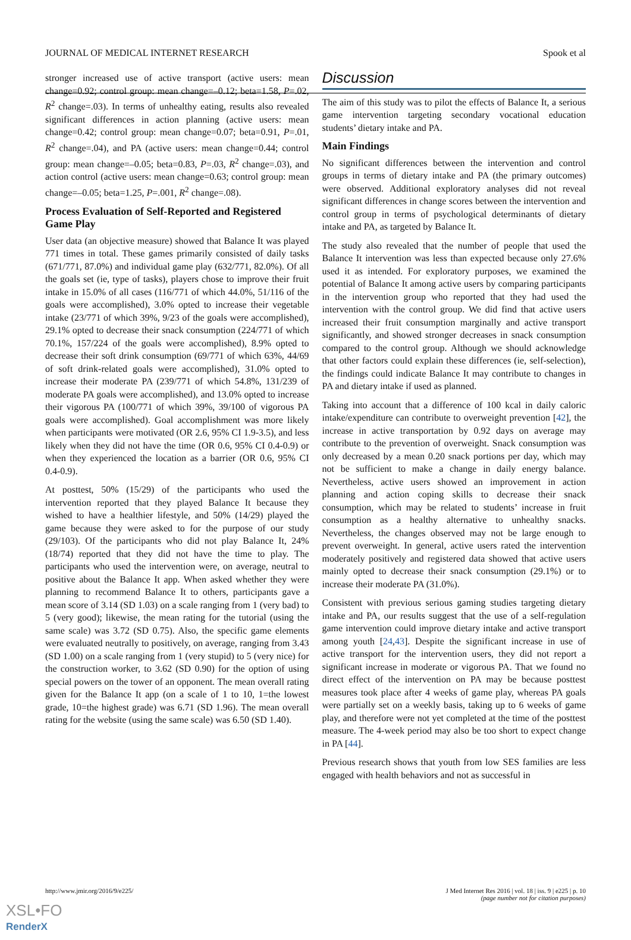JOURNAL OF MEDICAL INTERNET RESEARCH Spook et al
stronger increased use of active transport (active users: mean change=0.92; control group: mean change=–0.12; beta=1.58, P=.02, R<sup>2</sup> change=.03). In terms of unhealthy eating, results also revealed significant differences in action planning (active users: mean change=0.42; control group: mean change=0.07; beta=0.91, P=.01, R<sup>2</sup> change=.04), and PA (active users: mean change=0.44; control group: mean change=–0.05; beta=0.83, P=.03, R<sup>2</sup> change=.03), and action control (active users: mean change=0.63; control group: mean change=–0.05; beta=1.25, P=.001, R<sup>2</sup> change=.08).
Process Evaluation of Self-Reported and Registered Game Play
User data (an objective measure) showed that Balance It was played 771 times in total. These games primarily consisted of daily tasks (671/771, 87.0%) and individual game play (632/771, 82.0%). Of all the goals set (ie, type of tasks), players chose to improve their fruit intake in 15.0% of all cases (116/771 of which 44.0%, 51/116 of the goals were accomplished), 3.0% opted to increase their vegetable intake (23/771 of which 39%, 9/23 of the goals were accomplished), 29.1% opted to decrease their snack consumption (224/771 of which 70.1%, 157/224 of the goals were accomplished), 8.9% opted to decrease their soft drink consumption (69/771 of which 63%, 44/69 of soft drink-related goals were accomplished), 31.0% opted to increase their moderate PA (239/771 of which 54.8%, 131/239 of moderate PA goals were accomplished), and 13.0% opted to increase their vigorous PA (100/771 of which 39%, 39/100 of vigorous PA goals were accomplished). Goal accomplishment was more likely when participants were motivated (OR 2.6, 95% CI 1.9-3.5), and less likely when they did not have the time (OR 0.6, 95% CI 0.4-0.9) or when they experienced the location as a barrier (OR 0.6, 95% CI 0.4-0.9).
At posttest, 50% (15/29) of the participants who used the intervention reported that they played Balance It because they wished to have a healthier lifestyle, and 50% (14/29) played the game because they were asked to for the purpose of our study (29/103). Of the participants who did not play Balance It, 24% (18/74) reported that they did not have the time to play. The participants who used the intervention were, on average, neutral to positive about the Balance It app. When asked whether they were planning to recommend Balance It to others, participants gave a mean score of 3.14 (SD 1.03) on a scale ranging from 1 (very bad) to 5 (very good); likewise, the mean rating for the tutorial (using the same scale) was 3.72 (SD 0.75). Also, the specific game elements were evaluated neutrally to positively, on average, ranging from 3.43 (SD 1.00) on a scale ranging from 1 (very stupid) to 5 (very nice) for the construction worker, to 3.62 (SD 0.90) for the option of using special powers on the tower of an opponent. The mean overall rating given for the Balance It app (on a scale of 1 to 10, 1=the lowest grade, 10=the highest grade) was 6.71 (SD 1.96). The mean overall rating for the website (using the same scale) was 6.50 (SD 1.40).
Discussion
The aim of this study was to pilot the effects of Balance It, a serious game intervention targeting secondary vocational education students’ dietary intake and PA.
Main Findings
No significant differences between the intervention and control groups in terms of dietary intake and PA (the primary outcomes) were observed. Additional exploratory analyses did not reveal significant differences in change scores between the intervention and control group in terms of psychological determinants of dietary intake and PA, as targeted by Balance It.
The study also revealed that the number of people that used the Balance It intervention was less than expected because only 27.6% used it as intended. For exploratory purposes, we examined the potential of Balance It among active users by comparing participants in the intervention group who reported that they had used the intervention with the control group. We did find that active users increased their fruit consumption marginally and active transport significantly, and showed stronger decreases in snack consumption compared to the control group. Although we should acknowledge that other factors could explain these differences (ie, self-selection), the findings could indicate Balance It may contribute to changes in PA and dietary intake if used as planned.
Taking into account that a difference of 100 kcal in daily caloric intake/expenditure can contribute to overweight prevention [42], the increase in active transportation by 0.92 days on average may contribute to the prevention of overweight. Snack consumption was only decreased by a mean 0.20 snack portions per day, which may not be sufficient to make a change in daily energy balance. Nevertheless, active users showed an improvement in action planning and action coping skills to decrease their snack consumption, which may be related to students’ increase in fruit consumption as a healthy alternative to unhealthy snacks. Nevertheless, the changes observed may not be large enough to prevent overweight. In general, active users rated the intervention moderately positively and registered data showed that active users mainly opted to decrease their snack consumption (29.1%) or to increase their moderate PA (31.0%).
Consistent with previous serious gaming studies targeting dietary intake and PA, our results suggest that the use of a self-regulation game intervention could improve dietary intake and active transport among youth [24,43]. Despite the significant increase in use of active transport for the intervention users, they did not report a significant increase in moderate or vigorous PA. That we found no direct effect of the intervention on PA may be because posttest measures took place after 4 weeks of game play, whereas PA goals were partially set on a weekly basis, taking up to 6 weeks of game play, and therefore were not yet completed at the time of the posttest measure. The 4-week period may also be too short to expect change in PA [44].
Previous research shows that youth from low SES families are less engaged with health behaviors and not as successful in
http://www.jmir.org/2016/9/e225/ J Med Internet Res 2016 | vol. 18 | iss. 9 | e225 | p. 10
(page number not for citation purposes)
XSL•FO
RenderX